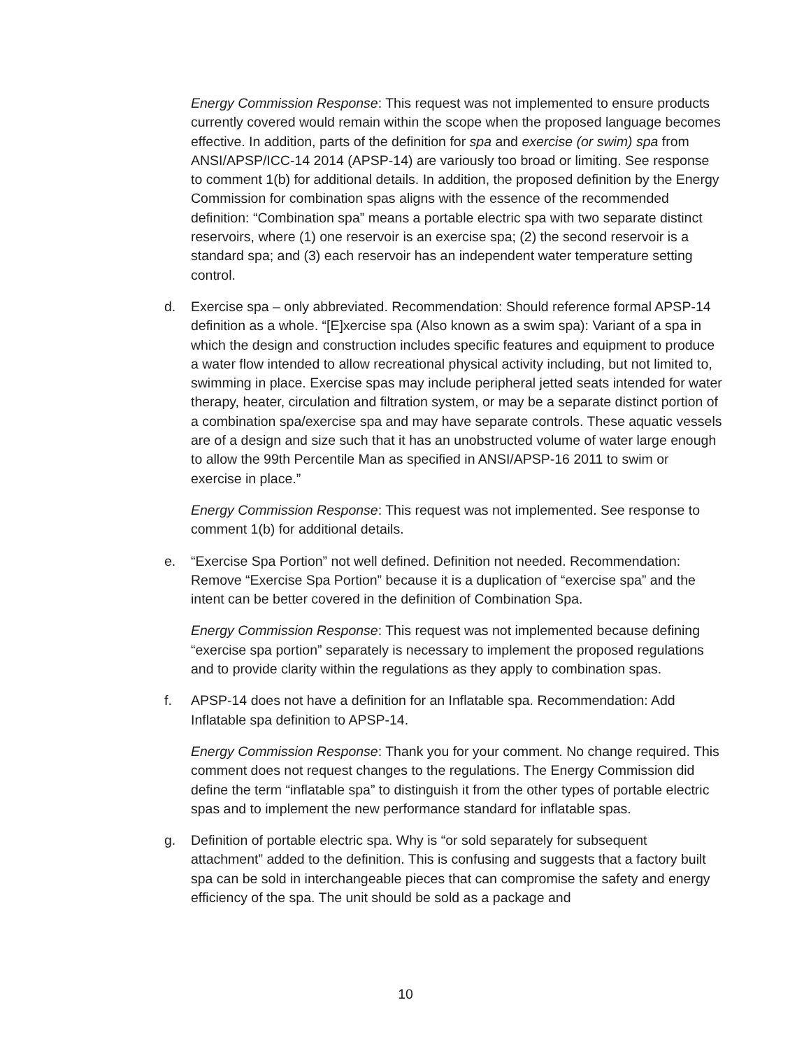Energy Commission Response: This request was not implemented to ensure products currently covered would remain within the scope when the proposed language becomes effective. In addition, parts of the definition for spa and exercise (or swim) spa from ANSI/APSP/ICC-14 2014 (APSP-14) are variously too broad or limiting. See response to comment 1(b) for additional details. In addition, the proposed definition by the Energy Commission for combination spas aligns with the essence of the recommended definition: “Combination spa” means a portable electric spa with two separate distinct reservoirs, where (1) one reservoir is an exercise spa; (2) the second reservoir is a standard spa; and (3) each reservoir has an independent water temperature setting control.
d. Exercise spa – only abbreviated. Recommendation: Should reference formal APSP-14 definition as a whole. “[E]xercise spa (Also known as a swim spa): Variant of a spa in which the design and construction includes specific features and equipment to produce a water flow intended to allow recreational physical activity including, but not limited to, swimming in place. Exercise spas may include peripheral jetted seats intended for water therapy, heater, circulation and filtration system, or may be a separate distinct portion of a combination spa/exercise spa and may have separate controls. These aquatic vessels are of a design and size such that it has an unobstructed volume of water large enough to allow the 99th Percentile Man as specified in ANSI/APSP-16 2011 to swim or exercise in place.”
Energy Commission Response: This request was not implemented. See response to comment 1(b) for additional details.
e. “Exercise Spa Portion” not well defined. Definition not needed. Recommendation: Remove “Exercise Spa Portion” because it is a duplication of “exercise spa” and the intent can be better covered in the definition of Combination Spa.
Energy Commission Response: This request was not implemented because defining “exercise spa portion” separately is necessary to implement the proposed regulations and to provide clarity within the regulations as they apply to combination spas.
f. APSP-14 does not have a definition for an Inflatable spa. Recommendation: Add Inflatable spa definition to APSP-14.
Energy Commission Response: Thank you for your comment. No change required. This comment does not request changes to the regulations. The Energy Commission did define the term “inflatable spa” to distinguish it from the other types of portable electric spas and to implement the new performance standard for inflatable spas.
g. Definition of portable electric spa. Why is “or sold separately for subsequent attachment” added to the definition. This is confusing and suggests that a factory built spa can be sold in interchangeable pieces that can compromise the safety and energy efficiency of the spa. The unit should be sold as a package and
10